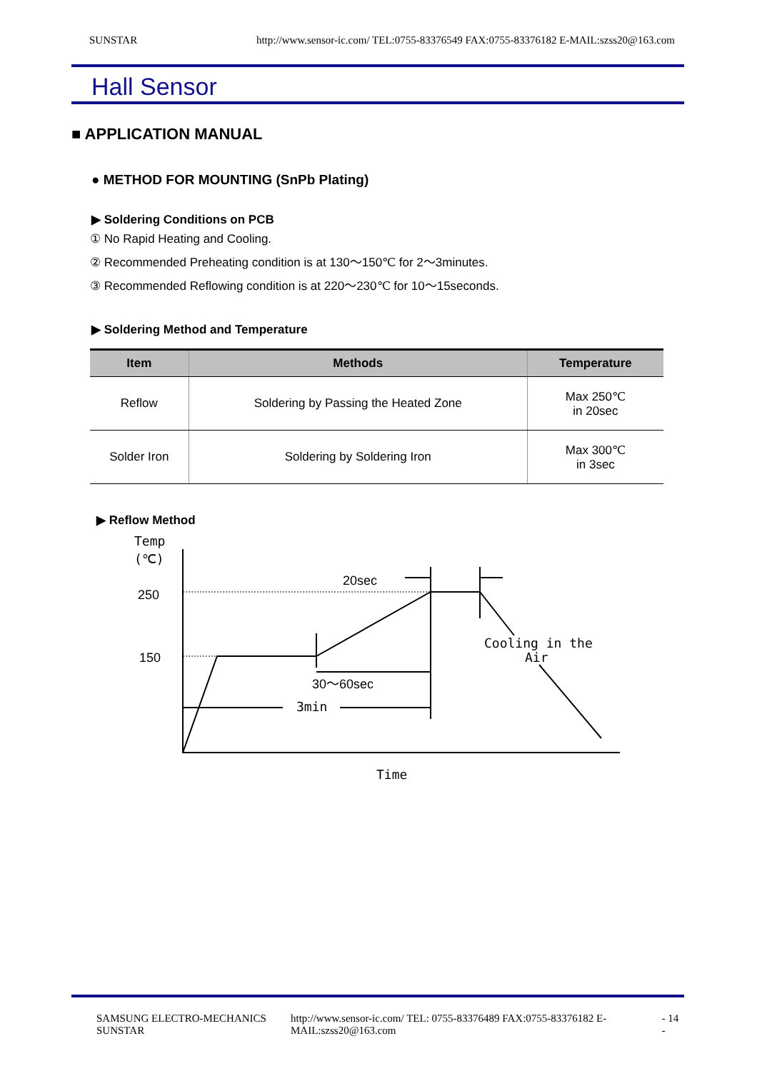SUNSTAR http://www.sensor-ic.com/ TEL:0755-83376549 FAX:0755-83376182 E-MAIL:szss20@163.com
Hall Sensor
■ APPLICATION MANUAL
● METHOD FOR MOUNTING (SnPb Plating)
▶ Soldering Conditions on PCB
① No Rapid Heating and Cooling.
② Recommended Preheating condition is at 130～150℃ for 2～3minutes.
③ Recommended Reflowing condition is at 220～230℃ for 10～15seconds.
▶ Soldering Method and Temperature
| Item | Methods | Temperature |
| --- | --- | --- |
| Reflow | Soldering by Passing the Heated Zone | Max 250℃ in 20sec |
| Solder Iron | Soldering by Soldering Iron | Max 300℃ in 3sec |
▶ Reflow Method
Temp
(℃)
250
150
20sec
Cooling in the
Air
30～60sec
3min
Time
SAMSUNG ELECTRO-MECHANICS SUNSTAR http://www.sensor-ic.com/ TEL: 0755-83376489 FAX:0755-83376182 E-MAIL:szss20@163.com - 14 -